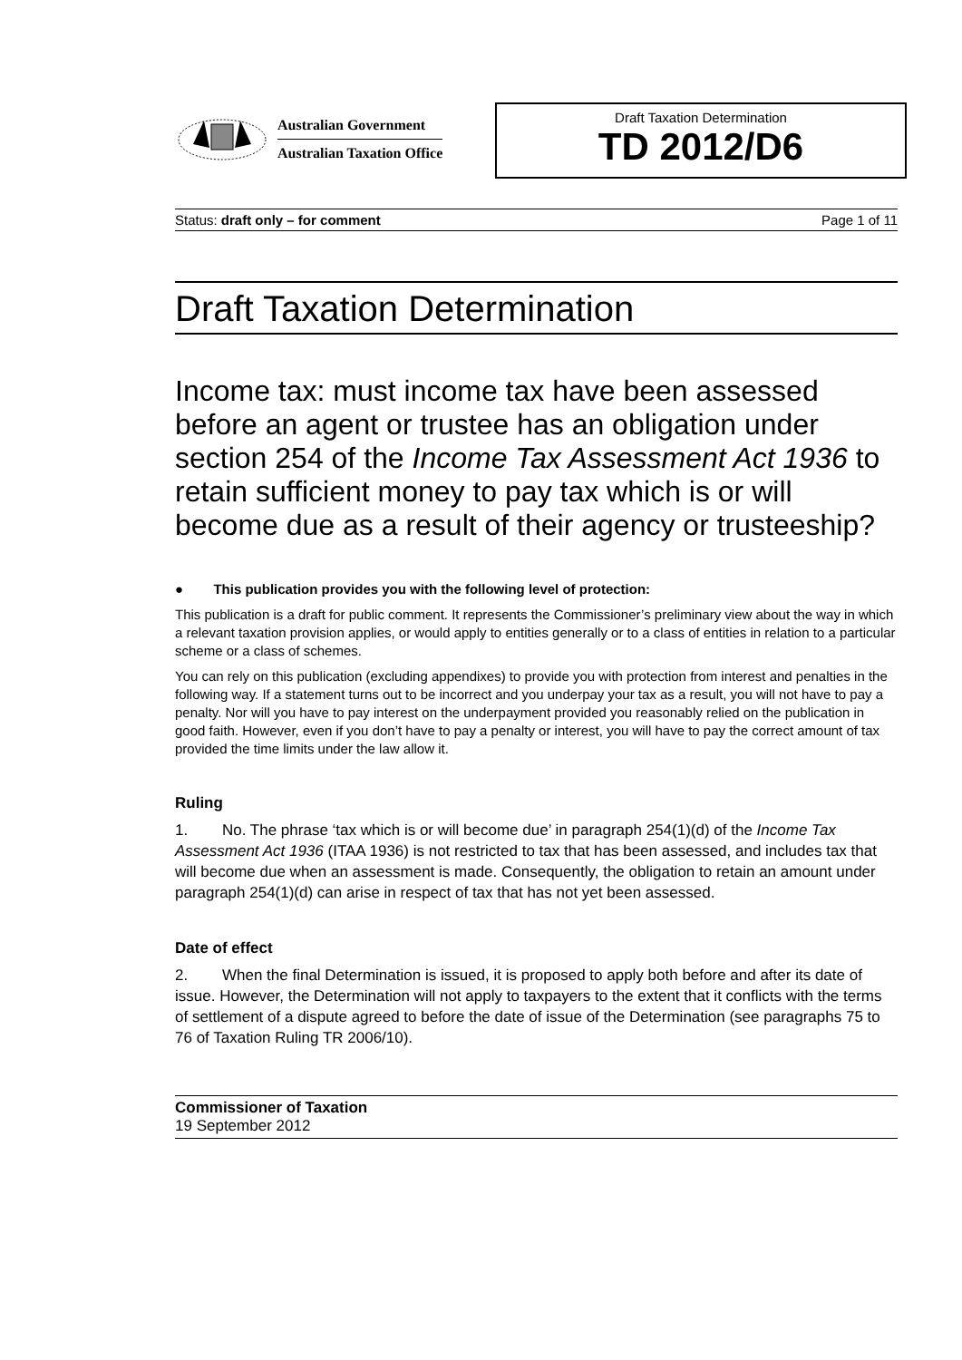Australian Government
Australian Taxation Office
Draft Taxation Determination
TD 2012/D6
Status: draft only – for comment Page 1 of 11
Draft Taxation Determination
Income tax: must income tax have been assessed before an agent or trustee has an obligation under section 254 of the Income Tax Assessment Act 1936 to retain sufficient money to pay tax which is or will become due as a result of their agency or trusteeship?
● This publication provides you with the following level of protection:
This publication is a draft for public comment. It represents the Commissioner’s preliminary view about the way in which a relevant taxation provision applies, or would apply to entities generally or to a class of entities in relation to a particular scheme or a class of schemes.
You can rely on this publication (excluding appendixes) to provide you with protection from interest and penalties in the following way. If a statement turns out to be incorrect and you underpay your tax as a result, you will not have to pay a penalty. Nor will you have to pay interest on the underpayment provided you reasonably relied on the publication in good faith. However, even if you don’t have to pay a penalty or interest, you will have to pay the correct amount of tax provided the time limits under the law allow it.
Ruling
1. No. The phrase ‘tax which is or will become due’ in paragraph 254(1)(d) of the Income Tax Assessment Act 1936 (ITAA 1936) is not restricted to tax that has been assessed, and includes tax that will become due when an assessment is made. Consequently, the obligation to retain an amount under paragraph 254(1)(d) can arise in respect of tax that has not yet been assessed.
Date of effect
2. When the final Determination is issued, it is proposed to apply both before and after its date of issue. However, the Determination will not apply to taxpayers to the extent that it conflicts with the terms of settlement of a dispute agreed to before the date of issue of the Determination (see paragraphs 75 to 76 of Taxation Ruling TR 2006/10).
Commissioner of Taxation
19 September 2012